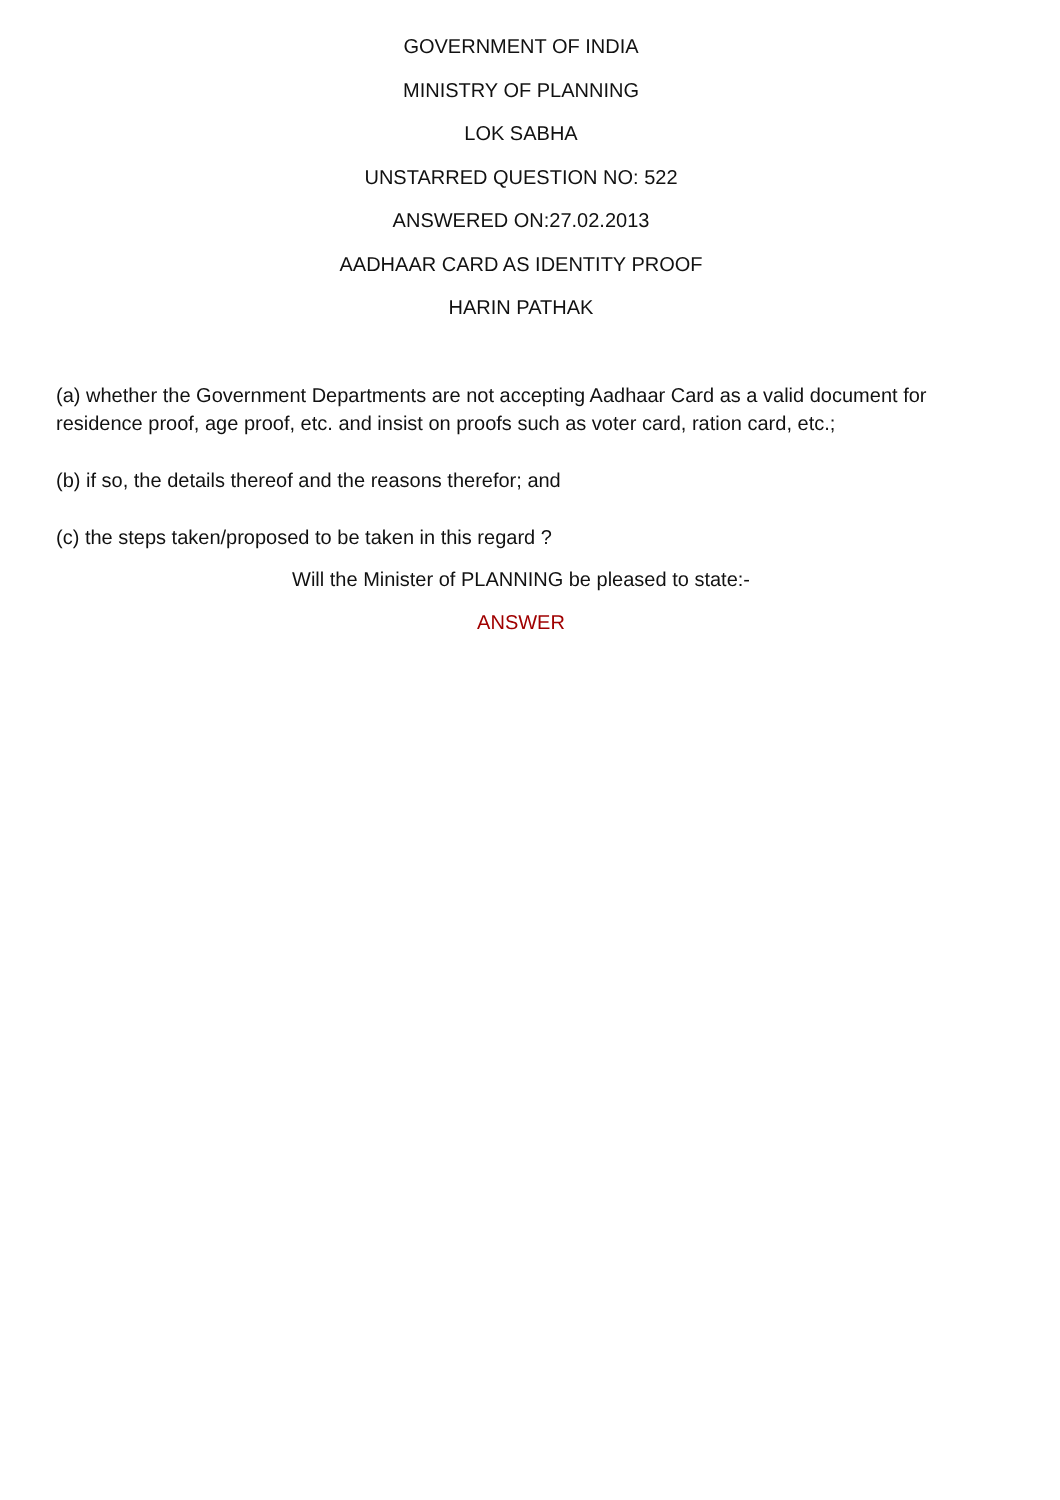GOVERNMENT OF INDIA
MINISTRY OF PLANNING
LOK SABHA
UNSTARRED QUESTION NO: 522
ANSWERED ON:27.02.2013
AADHAAR CARD AS IDENTITY PROOF
HARIN PATHAK
(a) whether the Government Departments are not accepting Aadhaar Card as a valid document for residence proof, age proof, etc. and insist on proofs such as voter card, ration card, etc.;
(b) if so, the details thereof and the reasons therefor; and
(c) the steps taken/proposed to be taken in this regard ?
Will the Minister of PLANNING be pleased to state:-
ANSWER